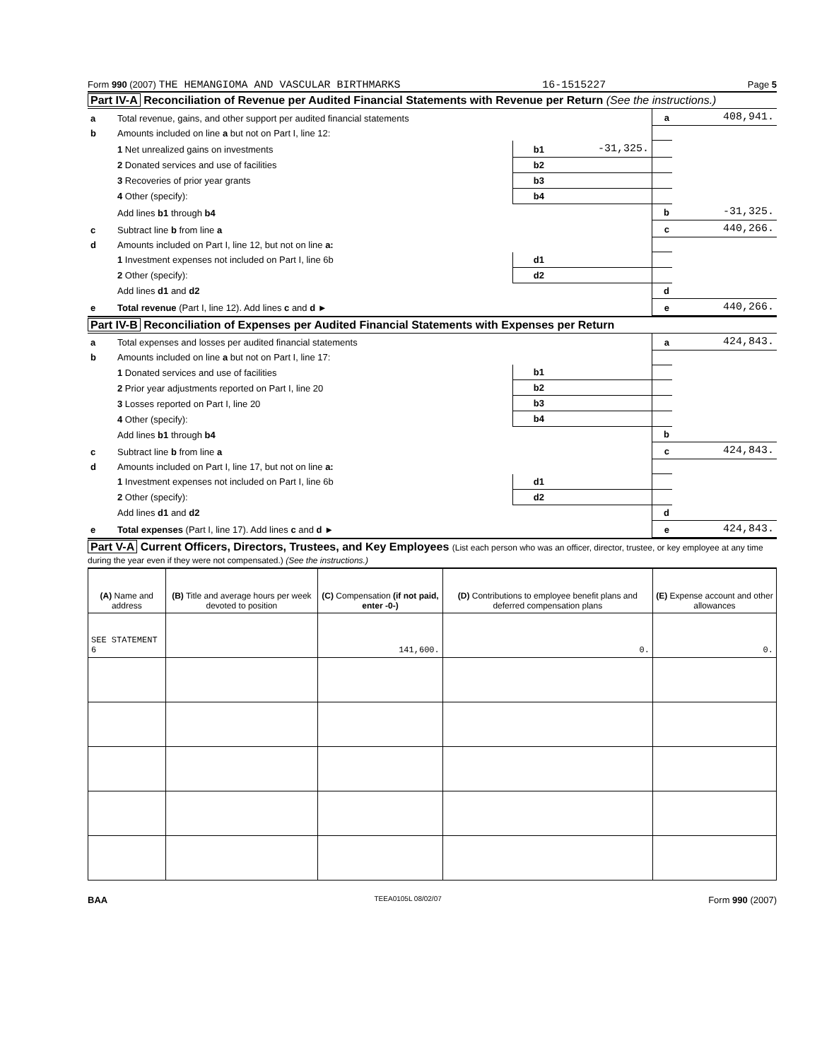Form 990 (2007) THE HEMANGIOMA AND VASCULAR BIRTHMARKS 16-1515227 Page 5
Part IV-A Reconciliation of Revenue per Audited Financial Statements with Revenue per Return (See the instructions.)
| a | Total revenue, gains, and other support per audited financial statements | | | a | 408,941. |
| b | Amounts included on line a but not on Part I, line 12: | | | | |
| | 1 Net unrealized gains on investments | b1 | -31,325. | | |
| | 2 Donated services and use of facilities | b2 | | | |
| | 3 Recoveries of prior year grants | b3 | | | |
| | 4 Other (specify): | b4 | | | |
| | Add lines b1 through b4 | | | b | -31,325. |
| c | Subtract line b from line a | | | c | 440,266. |
| d | Amounts included on Part I, line 12, but not on line a: | | | | |
| | 1 Investment expenses not included on Part I, line 6b | d1 | | | |
| | 2 Other (specify): | d2 | | | |
| | Add lines d1 and d2 | | | d | |
| e | Total revenue (Part I, line 12). Add lines c and d ► | | | e | 440,266. |
Part IV-B Reconciliation of Expenses per Audited Financial Statements with Expenses per Return
| a | Total expenses and losses per audited financial statements | | | a | 424,843. |
| b | Amounts included on line a but not on Part I, line 17: | | | | |
| | 1 Donated services and use of facilities | b1 | | | |
| | 2 Prior year adjustments reported on Part I, line 20 | b2 | | | |
| | 3 Losses reported on Part I, line 20 | b3 | | | |
| | 4 Other (specify): | b4 | | | |
| | Add lines b1 through b4 | | | b | |
| c | Subtract line b from line a | | | c | 424,843. |
| d | Amounts included on Part I, line 17, but not on line a: | | | | |
| | 1 Investment expenses not included on Part I, line 6b | d1 | | | |
| | 2 Other (specify): | d2 | | | |
| | Add lines d1 and d2 | | | d | |
| e | Total expenses (Part I, line 17). Add lines c and d ► | | | e | 424,843. |
Part V-A Current Officers, Directors, Trustees, and Key Employees (List each person who was an officer, director, trustee, or key employee at any time during the year even if they were not compensated.) (See the instructions.)
| (A) Name and address | (B) Title and average hours per week devoted to position | (C) Compensation (if not paid, enter -0-) | (D) Contributions to employee benefit plans and deferred compensation plans | (E) Expense account and other allowances |
| SEE STATEMENT 6 | | 141,600. | 0. | 0. |
BAA TEEA0105L 08/02/07 Form 990 (2007)